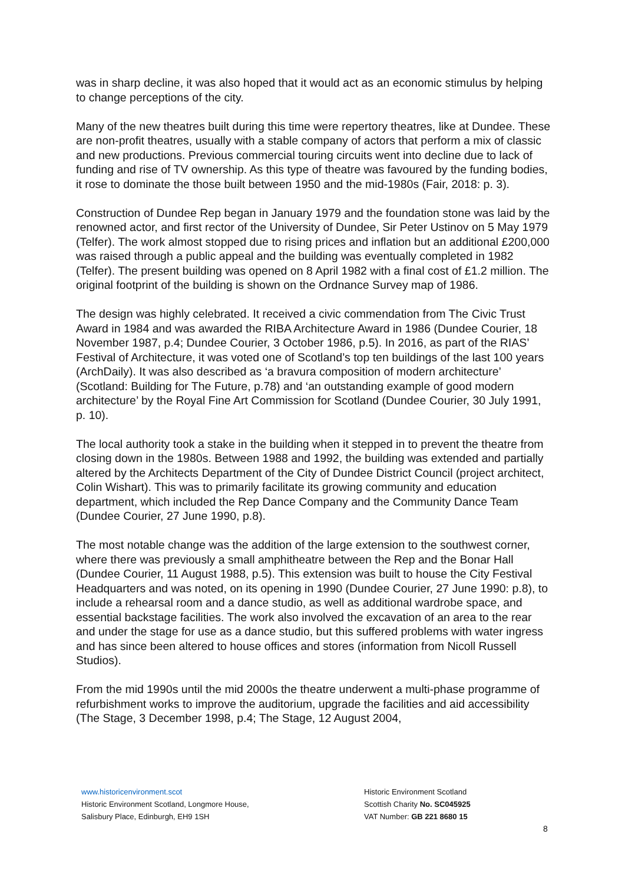was in sharp decline, it was also hoped that it would act as an economic stimulus by helping to change perceptions of the city.
Many of the new theatres built during this time were repertory theatres, like at Dundee. These are non-profit theatres, usually with a stable company of actors that perform a mix of classic and new productions. Previous commercial touring circuits went into decline due to lack of funding and rise of TV ownership. As this type of theatre was favoured by the funding bodies, it rose to dominate the those built between 1950 and the mid-1980s (Fair, 2018: p. 3).
Construction of Dundee Rep began in January 1979 and the foundation stone was laid by the renowned actor, and first rector of the University of Dundee, Sir Peter Ustinov on 5 May 1979 (Telfer). The work almost stopped due to rising prices and inflation but an additional £200,000 was raised through a public appeal and the building was eventually completed in 1982 (Telfer). The present building was opened on 8 April 1982 with a final cost of £1.2 million. The original footprint of the building is shown on the Ordnance Survey map of 1986.
The design was highly celebrated. It received a civic commendation from The Civic Trust Award in 1984 and was awarded the RIBA Architecture Award in 1986 (Dundee Courier, 18 November 1987, p.4; Dundee Courier, 3 October 1986, p.5). In 2016, as part of the RIAS’ Festival of Architecture, it was voted one of Scotland’s top ten buildings of the last 100 years (ArchDaily). It was also described as ‘a bravura composition of modern architecture’ (Scotland: Building for The Future, p.78) and ‘an outstanding example of good modern architecture’ by the Royal Fine Art Commission for Scotland (Dundee Courier, 30 July 1991, p. 10).
The local authority took a stake in the building when it stepped in to prevent the theatre from closing down in the 1980s. Between 1988 and 1992, the building was extended and partially altered by the Architects Department of the City of Dundee District Council (project architect, Colin Wishart). This was to primarily facilitate its growing community and education department, which included the Rep Dance Company and the Community Dance Team (Dundee Courier, 27 June 1990, p.8).
The most notable change was the addition of the large extension to the southwest corner, where there was previously a small amphitheatre between the Rep and the Bonar Hall (Dundee Courier, 11 August 1988, p.5). This extension was built to house the City Festival Headquarters and was noted, on its opening in 1990 (Dundee Courier, 27 June 1990: p.8), to include a rehearsal room and a dance studio, as well as additional wardrobe space, and essential backstage facilities. The work also involved the excavation of an area to the rear and under the stage for use as a dance studio, but this suffered problems with water ingress and has since been altered to house offices and stores (information from Nicoll Russell Studios).
From the mid 1990s until the mid 2000s the theatre underwent a multi-phase programme of refurbishment works to improve the auditorium, upgrade the facilities and aid accessibility (The Stage, 3 December 1998, p.4; The Stage, 12 August 2004,
www.historicenvironment.scot
Historic Environment Scotland, Longmore House,
Salisbury Place, Edinburgh, EH9 1SH
Historic Environment Scotland
Scottish Charity No. SC045925
VAT Number: GB 221 8680 15
8